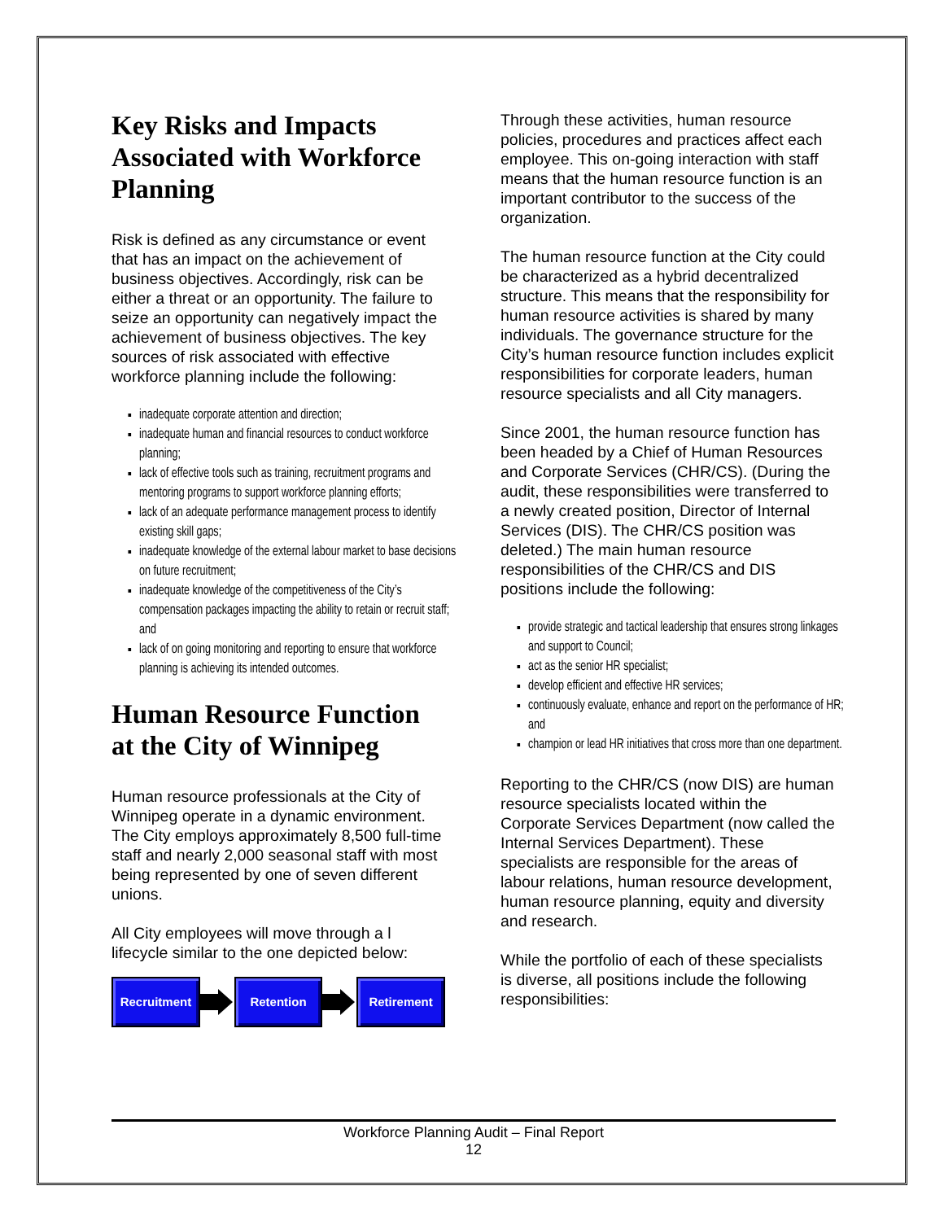Key Risks and Impacts Associated with Workforce Planning
Risk is defined as any circumstance or event that has an impact on the achievement of business objectives. Accordingly, risk can be either a threat or an opportunity. The failure to seize an opportunity can negatively impact the achievement of business objectives. The key sources of risk associated with effective workforce planning include the following:
inadequate corporate attention and direction;
inadequate human and financial resources to conduct workforce planning;
lack of effective tools such as training, recruitment programs and mentoring programs to support workforce planning efforts;
lack of an adequate performance management process to identify existing skill gaps;
inadequate knowledge of the external labour market to base decisions on future recruitment;
inadequate knowledge of the competitiveness of the City’s compensation packages impacting the ability to retain or recruit staff; and
lack of on going monitoring and reporting to ensure that workforce planning is achieving its intended outcomes.
Human Resource Function at the City of Winnipeg
Human resource professionals at the City of Winnipeg operate in a dynamic environment. The City employs approximately 8,500 full-time staff and nearly 2,000 seasonal staff with most being represented by one of seven different unions.
All City employees will move through a l lifecycle similar to the one depicted below:
Recruitment Retention Retirement
Through these activities, human resource policies, procedures and practices affect each employee. This on-going interaction with staff means that the human resource function is an important contributor to the success of the organization.
The human resource function at the City could be characterized as a hybrid decentralized structure. This means that the responsibility for human resource activities is shared by many individuals. The governance structure for the City’s human resource function includes explicit responsibilities for corporate leaders, human resource specialists and all City managers.
Since 2001, the human resource function has been headed by a Chief of Human Resources and Corporate Services (CHR/CS). (During the audit, these responsibilities were transferred to a newly created position, Director of Internal Services (DIS). The CHR/CS position was deleted.) The main human resource responsibilities of the CHR/CS and DIS positions include the following:
provide strategic and tactical leadership that ensures strong linkages and support to Council;
act as the senior HR specialist;
develop efficient and effective HR services;
continuously evaluate, enhance and report on the performance of HR; and
champion or lead HR initiatives that cross more than one department.
Reporting to the CHR/CS (now DIS) are human resource specialists located within the Corporate Services Department (now called the Internal Services Department). These specialists are responsible for the areas of labour relations, human resource development, human resource planning, equity and diversity and research.
While the portfolio of each of these specialists is diverse, all positions include the following responsibilities:
Workforce Planning Audit – Final Report
12